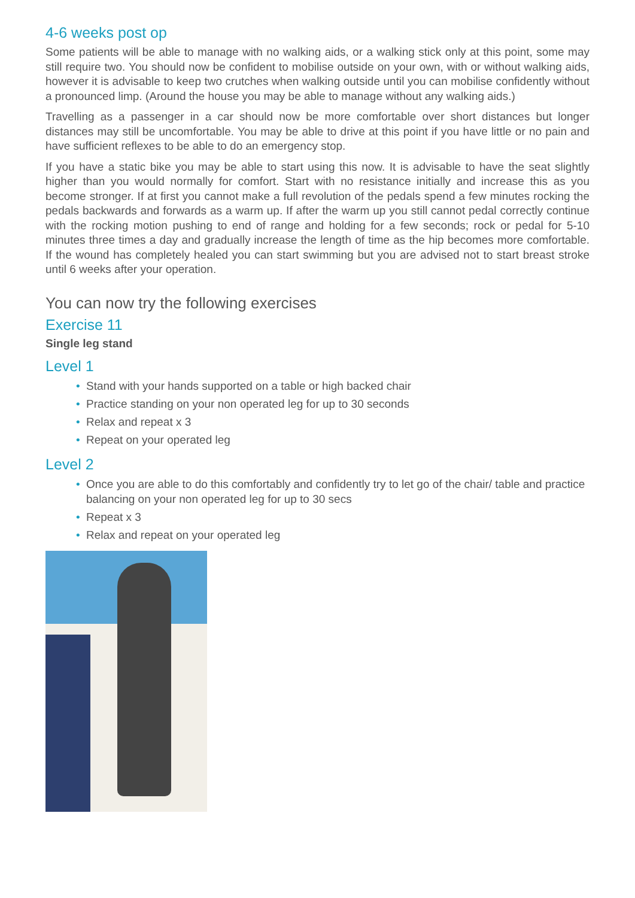4-6 weeks post op
Some patients will be able to manage with no walking aids, or a walking stick only at this point, some may still require two. You should now be confident to mobilise outside on your own, with or without walking aids, however it is advisable to keep two crutches when walking outside until you can mobilise confidently without a pronounced limp. (Around the house you may be able to manage without any walking aids.)
Travelling as a passenger in a car should now be more comfortable over short distances but longer distances may still be uncomfortable. You may be able to drive at this point if you have little or no pain and have sufficient reflexes to be able to do an emergency stop.
If you have a static bike you may be able to start using this now. It is advisable to have the seat slightly higher than you would normally for comfort. Start with no resistance initially and increase this as you become stronger. If at first you cannot make a full revolution of the pedals spend a few minutes rocking the pedals backwards and forwards as a warm up. If after the warm up you still cannot pedal correctly continue with the rocking motion pushing to end of range and holding for a few seconds; rock or pedal for 5-10 minutes three times a day and gradually increase the length of time as the hip becomes more comfortable. If the wound has completely healed you can start swimming but you are advised not to start breast stroke until 6 weeks after your operation.
You can now try the following exercises
Exercise 11
Single leg stand
Level 1
• Stand with your hands supported on a table or high backed chair
• Practice standing on your non operated leg for up to 30 seconds
• Relax and repeat x 3
• Repeat on your operated leg
Level 2
• Once you are able to do this comfortably and confidently try to let go of the chair/ table and practice balancing on your non operated leg for up to 30 secs
• Repeat x 3
• Relax and repeat on your operated leg